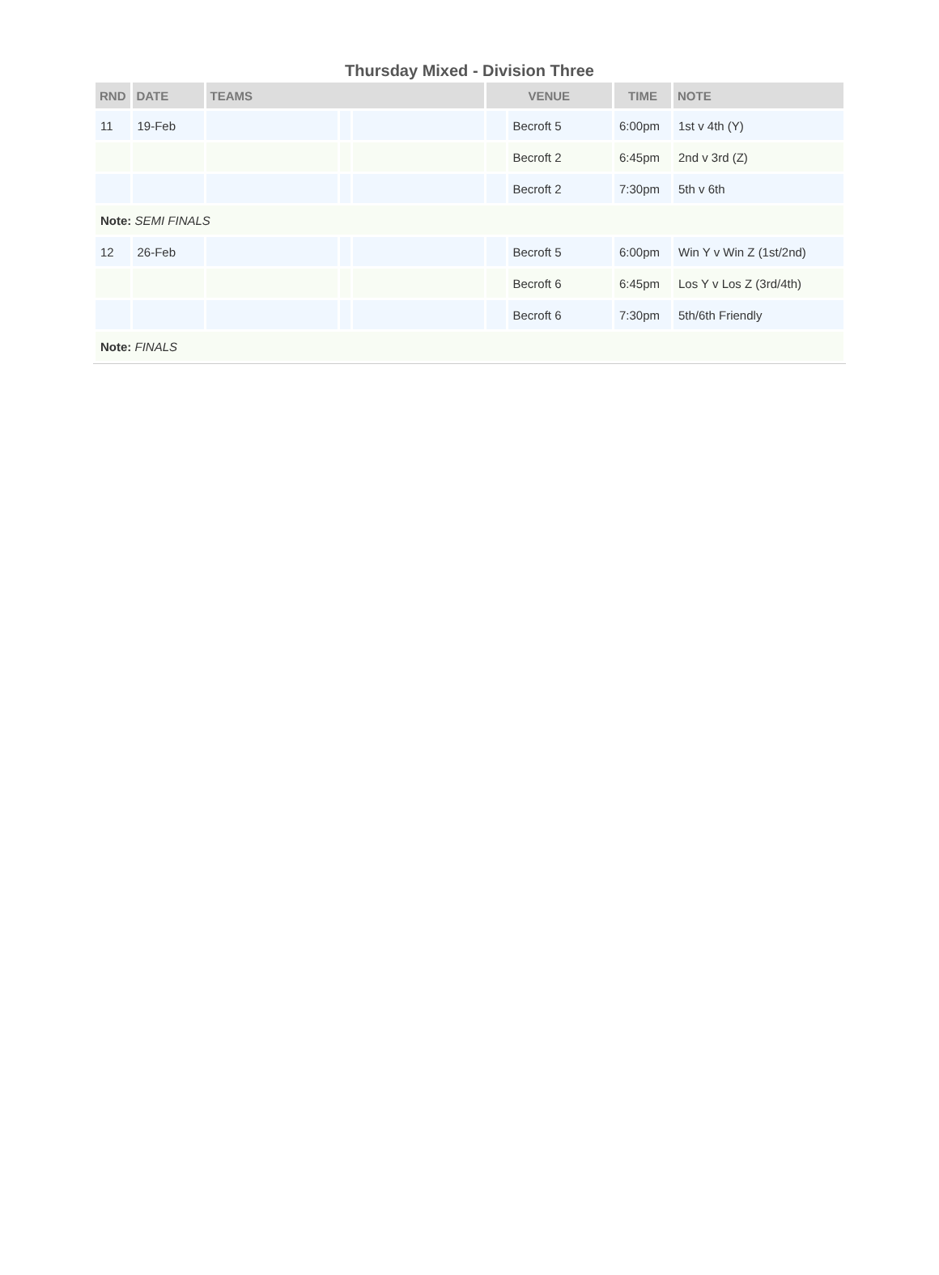Thursday Mixed - Division Three
| RND | DATE | TEAMS | | | VENUE | | TIME | NOTE |
| --- | --- | --- | --- | --- | --- | --- | --- | --- |
| 11 | 19-Feb | | | | | Becroft 5 | 6:00pm | 1st v 4th (Y) |
| | | | | | | Becroft 2 | 6:45pm | 2nd v 3rd (Z) |
| | | | | | | Becroft 2 | 7:30pm | 5th v 6th |
| Note: SEMI FINALS | | | | | | | | |
| 12 | 26-Feb | | | | | Becroft 5 | 6:00pm | Win Y v Win Z (1st/2nd) |
| | | | | | | Becroft 6 | 6:45pm | Los Y v Los Z (3rd/4th) |
| | | | | | | Becroft 6 | 7:30pm | 5th/6th Friendly |
| Note: FINALS | | | | | | | | |